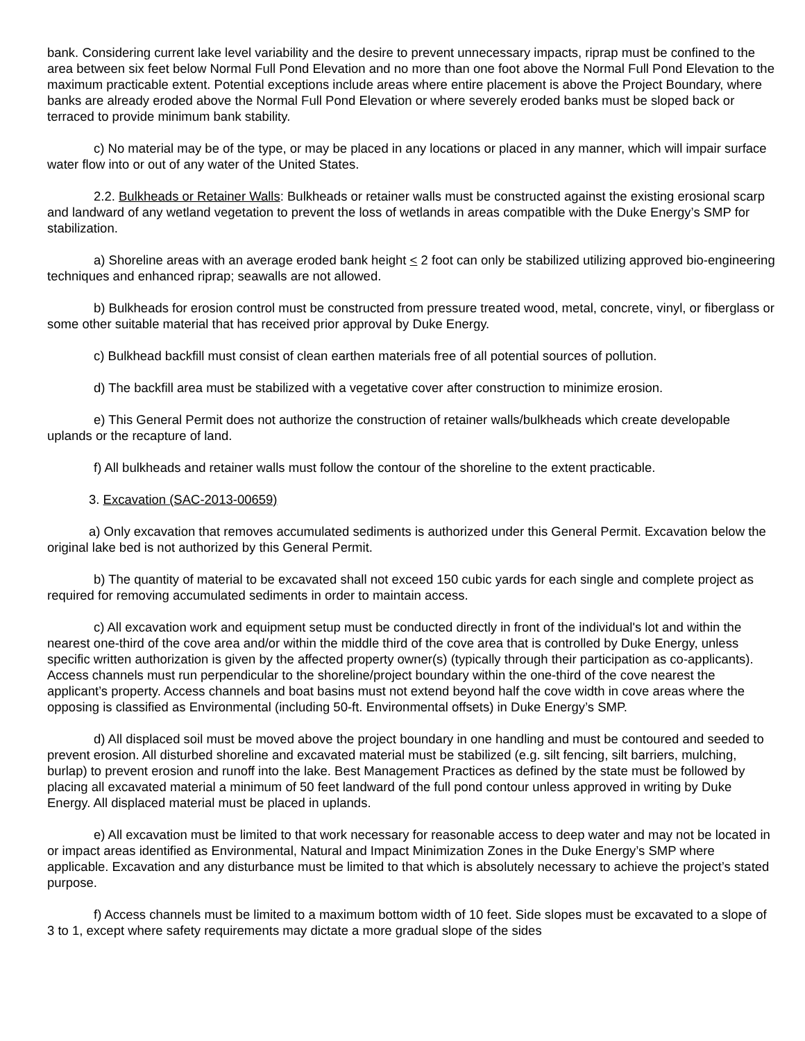bank. Considering current lake level variability and the desire to prevent unnecessary impacts, riprap must be confined to the area between six feet below Normal Full Pond Elevation and no more than one foot above the Normal Full Pond Elevation to the maximum practicable extent. Potential exceptions include areas where entire placement is above the Project Boundary, where banks are already eroded above the Normal Full Pond Elevation or where severely eroded banks must be sloped back or terraced to provide minimum bank stability.
c) No material may be of the type, or may be placed in any locations or placed in any manner, which will impair surface water flow into or out of any water of the United States.
2.2. Bulkheads or Retainer Walls: Bulkheads or retainer walls must be constructed against the existing erosional scarp and landward of any wetland vegetation to prevent the loss of wetlands in areas compatible with the Duke Energy’s SMP for stabilization.
a) Shoreline areas with an average eroded bank height < 2 foot can only be stabilized utilizing approved bio-engineering techniques and enhanced riprap; seawalls are not allowed.
b) Bulkheads for erosion control must be constructed from pressure treated wood, metal, concrete, vinyl, or fiberglass or some other suitable material that has received prior approval by Duke Energy.
c) Bulkhead backfill must consist of clean earthen materials free of all potential sources of pollution.
d) The backfill area must be stabilized with a vegetative cover after construction to minimize erosion.
e) This General Permit does not authorize the construction of retainer walls/bulkheads which create developable uplands or the recapture of land.
f) All bulkheads and retainer walls must follow the contour of the shoreline to the extent practicable.
3. Excavation (SAC-2013-00659)
a) Only excavation that removes accumulated sediments is authorized under this General Permit. Excavation below the original lake bed is not authorized by this General Permit.
b) The quantity of material to be excavated shall not exceed 150 cubic yards for each single and complete project as required for removing accumulated sediments in order to maintain access.
c) All excavation work and equipment setup must be conducted directly in front of the individual's lot and within the nearest one-third of the cove area and/or within the middle third of the cove area that is controlled by Duke Energy, unless specific written authorization is given by the affected property owner(s) (typically through their participation as co-applicants). Access channels must run perpendicular to the shoreline/project boundary within the one-third of the cove nearest the applicant’s property. Access channels and boat basins must not extend beyond half the cove width in cove areas where the opposing is classified as Environmental (including 50-ft. Environmental offsets) in Duke Energy’s SMP.
d) All displaced soil must be moved above the project boundary in one handling and must be contoured and seeded to prevent erosion. All disturbed shoreline and excavated material must be stabilized (e.g. silt fencing, silt barriers, mulching, burlap) to prevent erosion and runoff into the lake. Best Management Practices as defined by the state must be followed by placing all excavated material a minimum of 50 feet landward of the full pond contour unless approved in writing by Duke Energy. All displaced material must be placed in uplands.
e) All excavation must be limited to that work necessary for reasonable access to deep water and may not be located in or impact areas identified as Environmental, Natural and Impact Minimization Zones in the Duke Energy’s SMP where applicable. Excavation and any disturbance must be limited to that which is absolutely necessary to achieve the project’s stated purpose.
f) Access channels must be limited to a maximum bottom width of 10 feet. Side slopes must be excavated to a slope of 3 to 1, except where safety requirements may dictate a more gradual slope of the sides